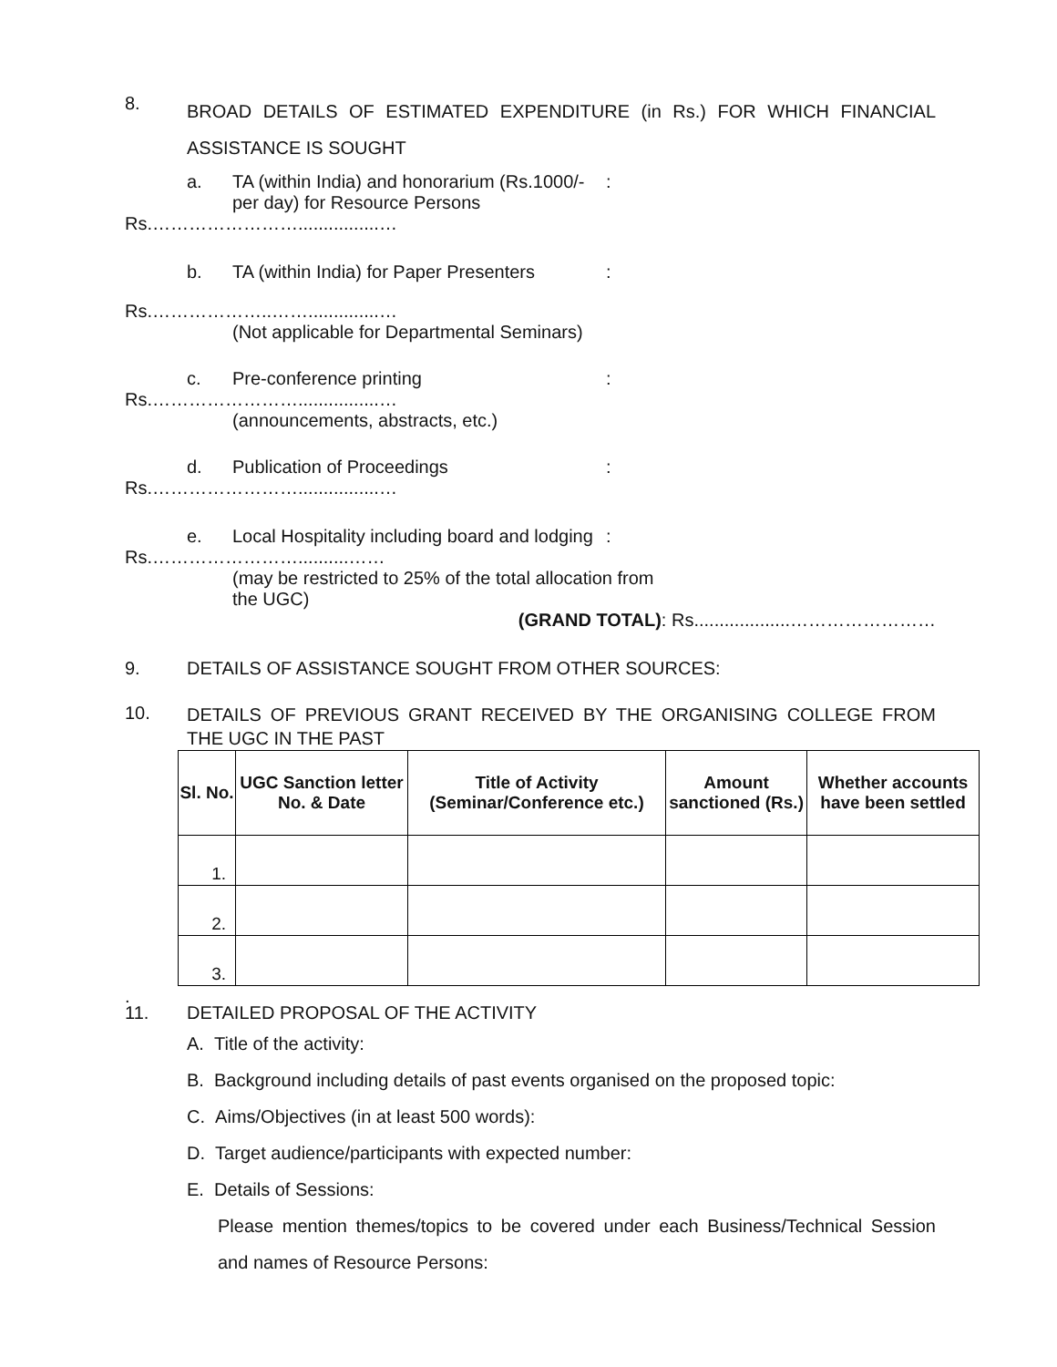8.
BROAD DETAILS OF ESTIMATED EXPENDITURE (in Rs.) FOR WHICH FINANCIAL ASSISTANCE IS SOUGHT
a. TA (within India) and honorarium (Rs.1000/- per day) for Resource Persons:
Rs.……………………................…
b. TA (within India) for Paper Presenters:
Rs.………………..……..............…
(Not applicable for Departmental Seminars)
c. Pre-conference printing:
Rs.……………………................…
(announcements, abstracts, etc.)
d. Publication of Proceedings:
Rs.……………………................…
e. Local Hospitality including board and lodging:
Rs.……………………..........……
(may be restricted to 25% of the total allocation from the UGC)
(GRAND TOTAL): Rs...................……………………
9. DETAILS OF ASSISTANCE SOUGHT FROM OTHER SOURCES:
10.
DETAILS OF PREVIOUS GRANT RECEIVED BY THE ORGANISING COLLEGE FROM THE UGC IN THE PAST
| Sl. No. | UGC Sanction letter No. & Date | Title of Activity (Seminar/Conference etc.) | Amount sanctioned (Rs.) | Whether accounts have been settled |
| --- | --- | --- | --- | --- |
| 1. | | | | |
| 2. | | | | |
| 3. | | | | |
.
11. DETAILED PROPOSAL OF THE ACTIVITY
A. Title of the activity:
B. Background including details of past events organised on the proposed topic:
C. Aims/Objectives (in at least 500 words):
D. Target audience/participants with expected number:
E. Details of Sessions:
Please mention themes/topics to be covered under each Business/Technical Session and names of Resource Persons: